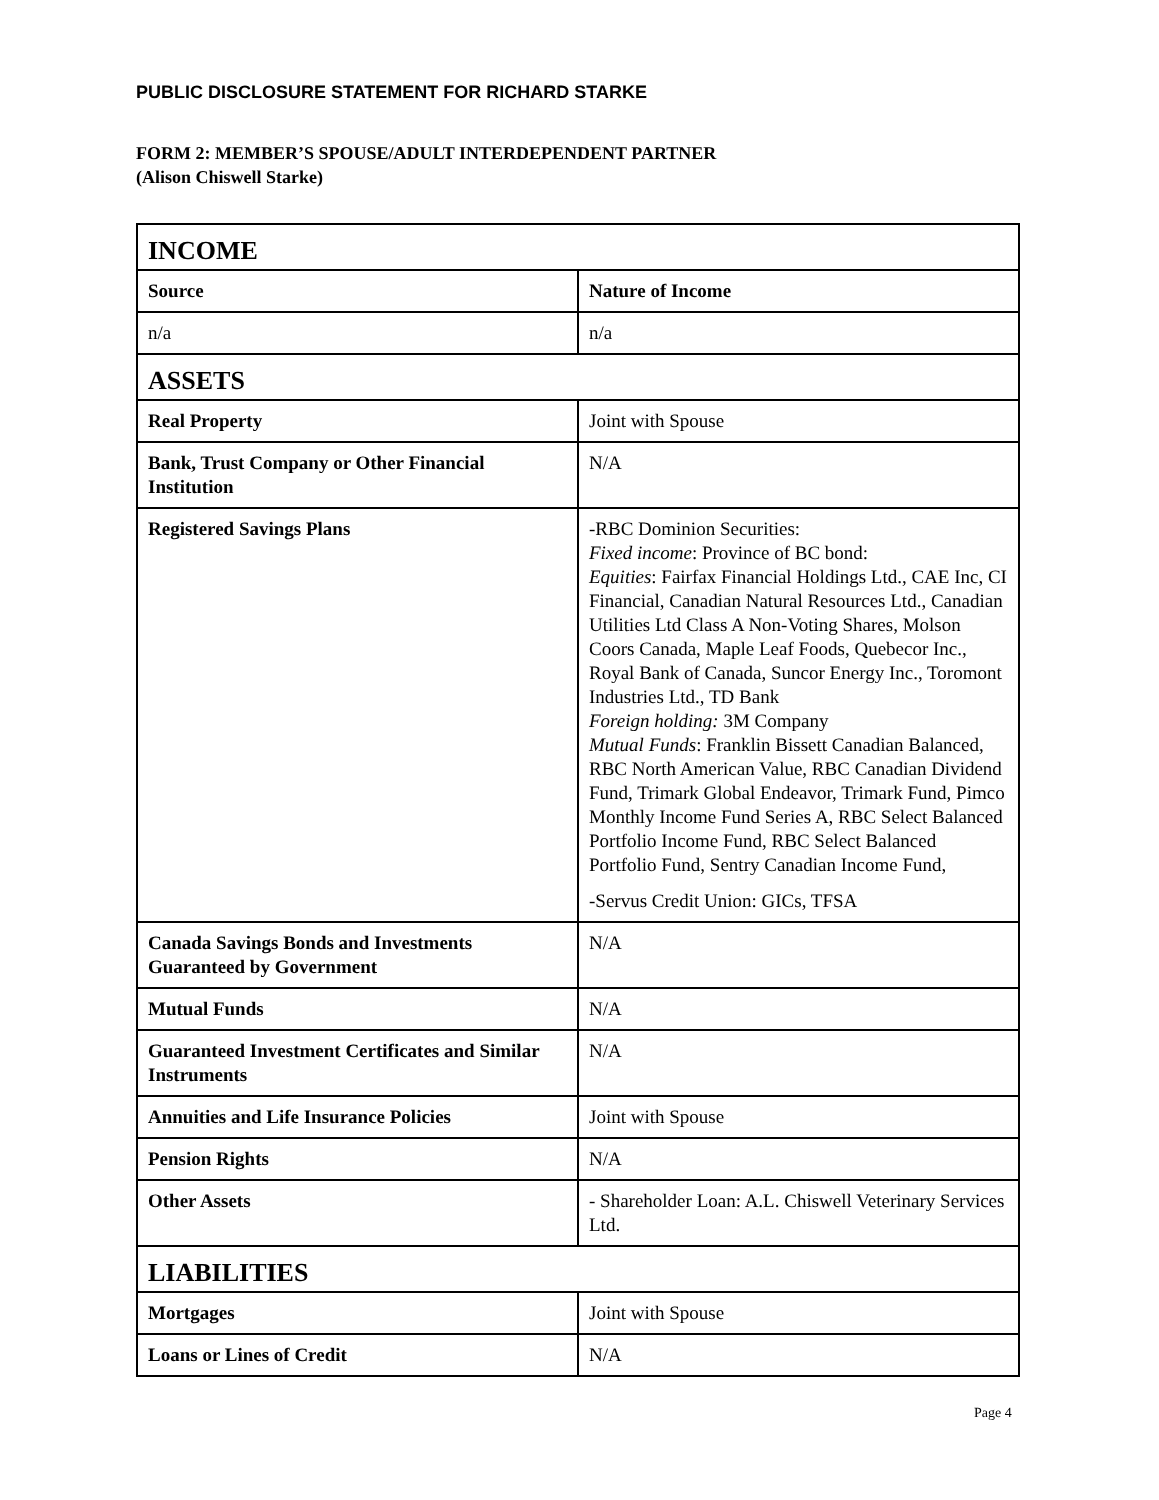PUBLIC DISCLOSURE STATEMENT FOR RICHARD STARKE
FORM 2: MEMBER’S SPOUSE/ADULT INTERDEPENDENT PARTNER
(Alison Chiswell Starke)
| INCOME | |
| --- | --- |
| Source | Nature of Income |
| n/a | n/a |
| ASSETS | |
| Real Property | Joint with Spouse |
| Bank, Trust Company or Other Financial Institution | N/A |
| Registered Savings Plans | -RBC Dominion Securities: Fixed income : Province of BC bond: Equities : Fairfax Financial Holdings Ltd., CAE Inc, CI Financial, Canadian Natural Resources Ltd., Canadian Utilities Ltd Class A Non-Voting Shares, Molson Coors Canada, Maple Leaf Foods, Quebecor Inc., Royal Bank of Canada, Suncor Energy Inc., Toromont Industries Ltd., TD Bank Foreign holding: 3M Company Mutual Funds : Franklin Bissett Canadian Balanced, RBC North American Value, RBC Canadian Dividend Fund, Trimark Global Endeavor, Trimark Fund, Pimco Monthly Income Fund Series A, RBC Select Balanced Portfolio Income Fund, RBC Select Balanced Portfolio Fund, Sentry Canadian Income Fund, -Servus Credit Union: GICs, TFSA |
| Canada Savings Bonds and Investments Guaranteed by Government | N/A |
| Mutual Funds | N/A |
| Guaranteed Investment Certificates and Similar Instruments | N/A |
| Annuities and Life Insurance Policies | Joint with Spouse |
| Pension Rights | N/A |
| Other Assets | - Shareholder Loan: A.L. Chiswell Veterinary Services Ltd. |
| LIABILITIES | |
| Mortgages | Joint with Spouse |
| Loans or Lines of Credit | N/A |
Page 4